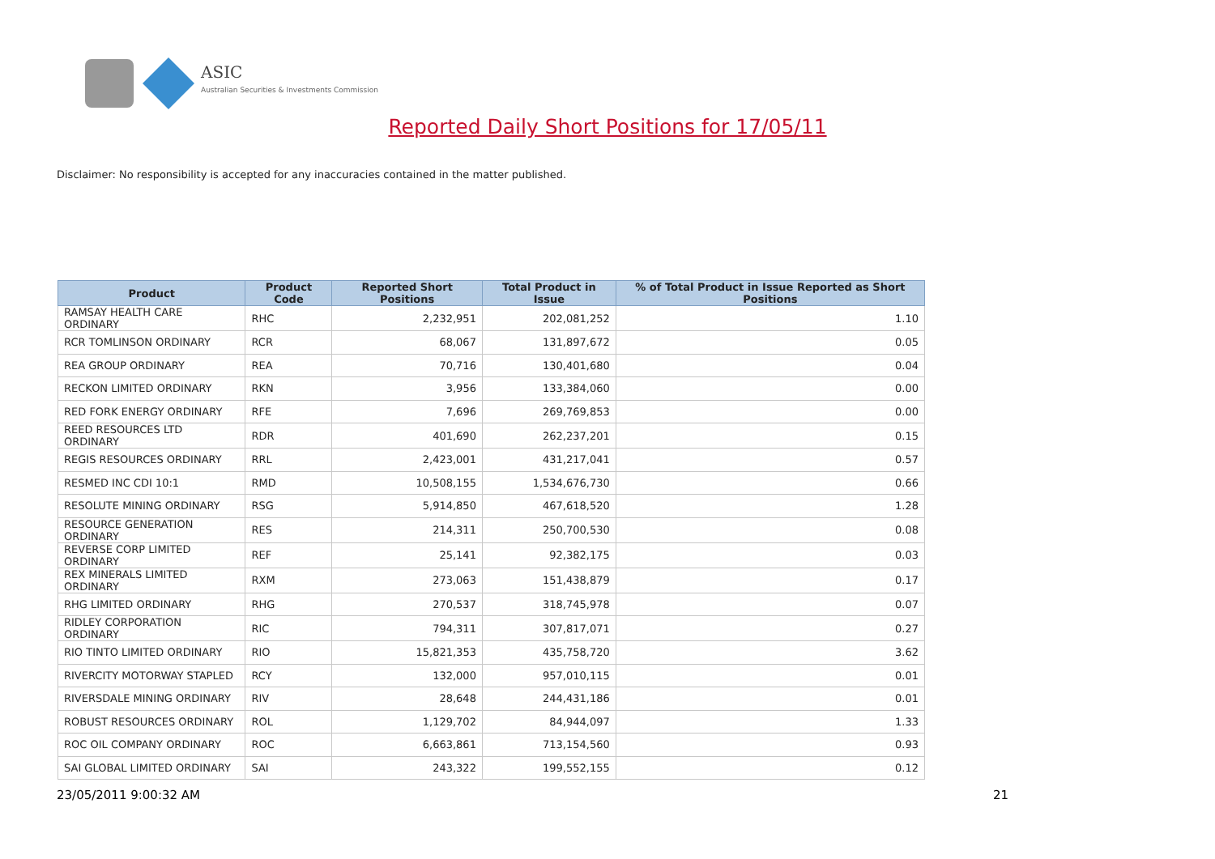ASIC
Australian Securities & Investments Commission
Reported Daily Short Positions for 17/05/11
Disclaimer: No responsibility is accepted for any inaccuracies contained in the matter published.
| Product | Product Code | Reported Short Positions | Total Product in Issue | % of Total Product in Issue Reported as Short Positions |
| --- | --- | --- | --- | --- |
| RAMSAY HEALTH CARE ORDINARY | RHC | 2,232,951 | 202,081,252 | 1.10 |
| RCR TOMLINSON ORDINARY | RCR | 68,067 | 131,897,672 | 0.05 |
| REA GROUP ORDINARY | REA | 70,716 | 130,401,680 | 0.04 |
| RECKON LIMITED ORDINARY | RKN | 3,956 | 133,384,060 | 0.00 |
| RED FORK ENERGY ORDINARY | RFE | 7,696 | 269,769,853 | 0.00 |
| REED RESOURCES LTD ORDINARY | RDR | 401,690 | 262,237,201 | 0.15 |
| REGIS RESOURCES ORDINARY | RRL | 2,423,001 | 431,217,041 | 0.57 |
| RESMED INC CDI 10:1 | RMD | 10,508,155 | 1,534,676,730 | 0.66 |
| RESOLUTE MINING ORDINARY | RSG | 5,914,850 | 467,618,520 | 1.28 |
| RESOURCE GENERATION ORDINARY | RES | 214,311 | 250,700,530 | 0.08 |
| REVERSE CORP LIMITED ORDINARY | REF | 25,141 | 92,382,175 | 0.03 |
| REX MINERALS LIMITED ORDINARY | RXM | 273,063 | 151,438,879 | 0.17 |
| RHG LIMITED ORDINARY | RHG | 270,537 | 318,745,978 | 0.07 |
| RIDLEY CORPORATION ORDINARY | RIC | 794,311 | 307,817,071 | 0.27 |
| RIO TINTO LIMITED ORDINARY | RIO | 15,821,353 | 435,758,720 | 3.62 |
| RIVERCITY MOTORWAY STAPLED | RCY | 132,000 | 957,010,115 | 0.01 |
| RIVERSDALE MINING ORDINARY | RIV | 28,648 | 244,431,186 | 0.01 |
| ROBUST RESOURCES ORDINARY | ROL | 1,129,702 | 84,944,097 | 1.33 |
| ROC OIL COMPANY ORDINARY | ROC | 6,663,861 | 713,154,560 | 0.93 |
| SAI GLOBAL LIMITED ORDINARY | SAI | 243,322 | 199,552,155 | 0.12 |
23/05/2011 9:00:32 AM 21